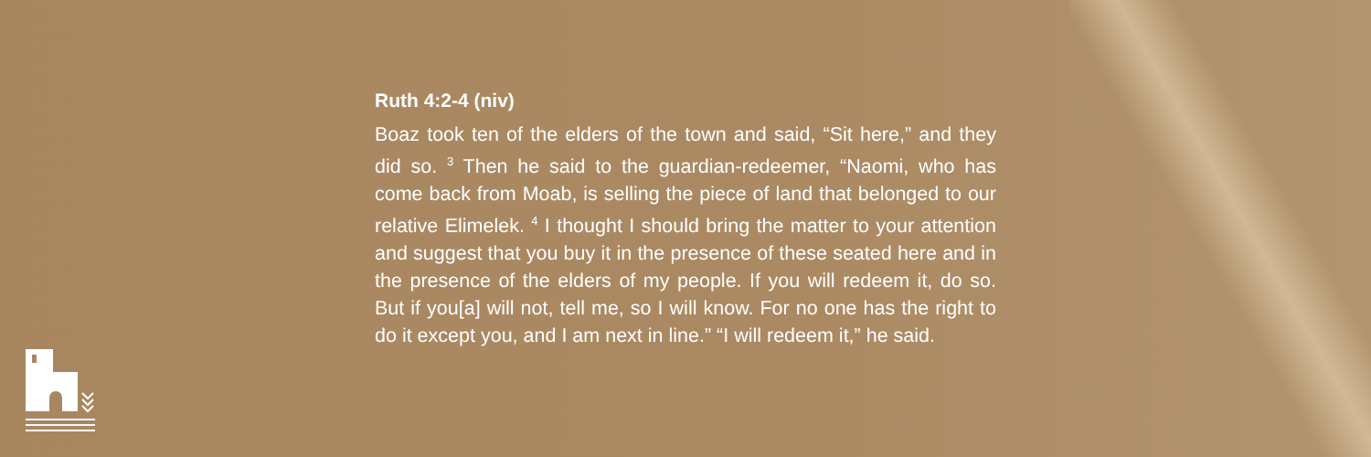Ruth 4:2-4 (niv)
Boaz took ten of the elders of the town and said, “Sit here,” and they did so. <sup>3</sup> Then he said to the guardian-redeemer, “Naomi, who has come back from Moab, is selling the piece of land that belonged to our relative Elimelek. <sup>4</sup> I thought I should bring the matter to your attention and suggest that you buy it in the presence of these seated here and in the presence of the elders of my people. If you will redeem it, do so. But if you[a] will not, tell me, so I will know. For no one has the right to do it except you, and I am next in line.” “I will redeem it,” he said.